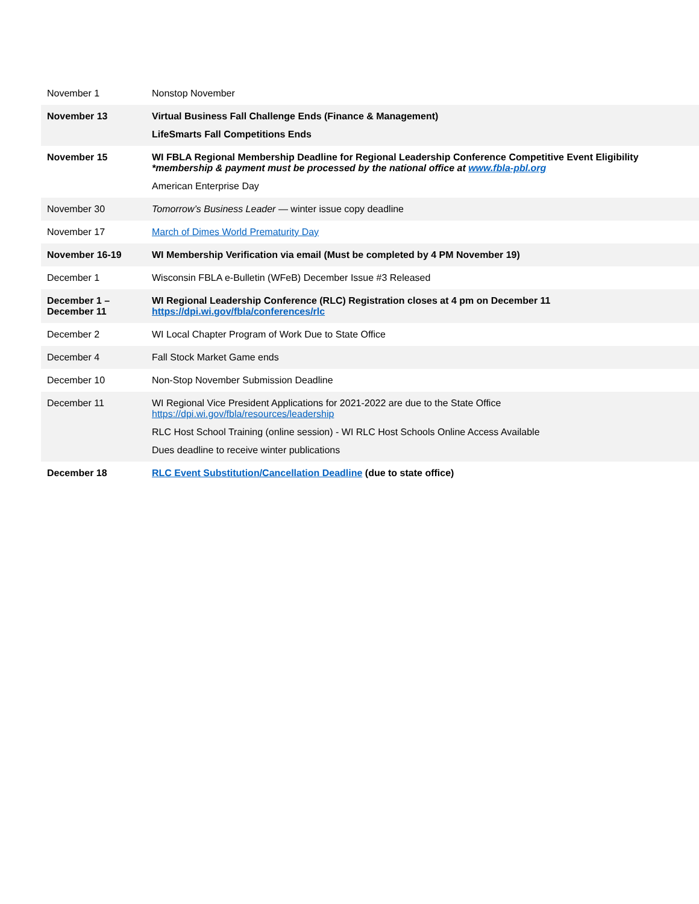| November 1 | Nonstop November |
| November 13 | Virtual Business Fall Challenge Ends (Finance & Management) LifeSmarts Fall Competitions Ends |
| November 15 | WI FBLA Regional Membership Deadline for Regional Leadership Conference Competitive Event Eligibility *membership & payment must be processed by the national office at www.fbla-pbl.org American Enterprise Day |
| November 30 | Tomorrow’s Business Leader — winter issue copy deadline |
| November 17 | March of Dimes World Prematurity Day |
| November 16-19 | WI Membership Verification via email (Must be completed by 4 PM November 19) |
| December 1 | Wisconsin FBLA e-Bulletin (WFeB) December Issue #3 Released |
| December 1 – December 11 | WI Regional Leadership Conference (RLC) Registration closes at 4 pm on December 11 https://dpi.wi.gov/fbla/conferences/rlc |
| December 2 | WI Local Chapter Program of Work Due to State Office |
| December 4 | Fall Stock Market Game ends |
| December 10 | Non-Stop November Submission Deadline |
| December 11 | WI Regional Vice President Applications for 2021-2022 are due to the State Office https://dpi.wi.gov/fbla/resources/leadership RLC Host School Training (online session) - WI RLC Host Schools Online Access Available Dues deadline to receive winter publications |
| December 18 | RLC Event Substitution/Cancellation Deadline (due to state office) |